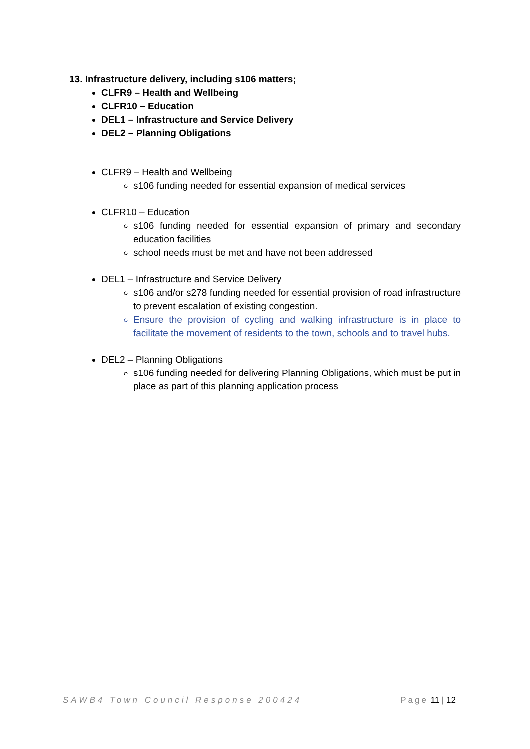| 13. Infrastructure delivery, including s106 matters; CLFR9 – Health and Wellbeing CLFR10 – Education DEL1 – Infrastructure and Service Delivery DEL2 – Planning Obligations |
| CLFR9 – Health and Wellbeing s106 funding needed for essential expansion of medical services CLFR10 – Education s106 funding needed for essential expansion of primary and secondary education facilities school needs must be met and have not been addressed DEL1 – Infrastructure and Service Delivery s106 and/or s278 funding needed for essential provision of road infrastructure to prevent escalation of existing congestion. Ensure the provision of cycling and walking infrastructure is in place to facilitate the movement of residents to the town, schools and to travel hubs. DEL2 – Planning Obligations s106 funding needed for delivering Planning Obligations, which must be put in place as part of this planning application process |
SAWB4 Town Council Response 200424 Page 11 | 12